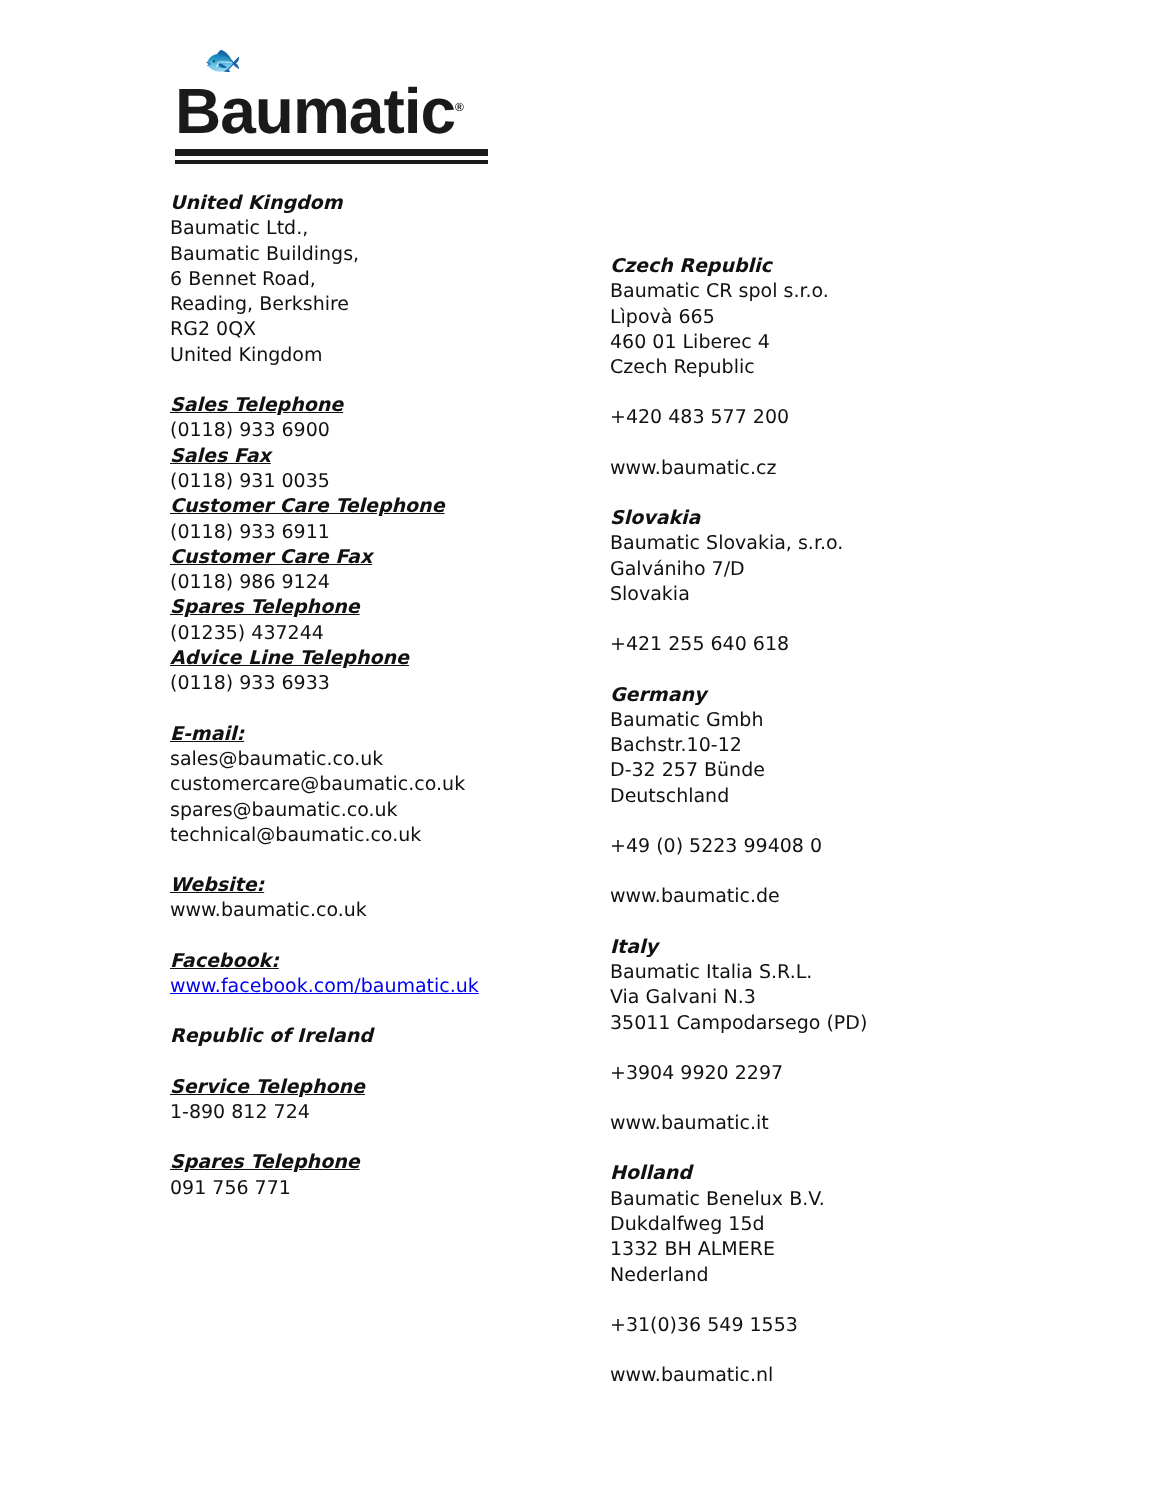🐟
Baumatic<sup>®</sup>
United Kingdom
Baumatic Ltd.,
Baumatic Buildings,
6 Bennet Road,
Reading, Berkshire
RG2 0QX
United Kingdom
Sales Telephone
(0118) 933 6900
Sales Fax
(0118) 931 0035
Customer Care Telephone
(0118) 933 6911
Customer Care Fax
(0118) 986 9124
Spares Telephone
(01235) 437244
Advice Line Telephone
(0118) 933 6933
E-mail:
sales@baumatic.co.uk
customercare@baumatic.co.uk
spares@baumatic.co.uk
technical@baumatic.co.uk
Website:
www.baumatic.co.uk
Facebook:
www.facebook.com/baumatic.uk
Republic of Ireland
Service Telephone
1-890 812 724
Spares Telephone
091 756 771
Czech Republic
Baumatic CR spol s.r.o.
Lìpovà 665
460 01 Liberec 4
Czech Republic
+420 483 577 200
www.baumatic.cz
Slovakia
Baumatic Slovakia, s.r.o.
Galvániho 7/D
Slovakia
+421 255 640 618
Germany
Baumatic Gmbh
Bachstr.10-12
D-32 257 Bünde
Deutschland
+49 (0) 5223 99408 0
www.baumatic.de
Italy
Baumatic Italia S.R.L.
Via Galvani N.3
35011 Campodarsego (PD)
+3904 9920 2297
www.baumatic.it
Holland
Baumatic Benelux B.V.
Dukdalfweg 15d
1332 BH ALMERE
Nederland
+31(0)36 549 1553
www.baumatic.nl